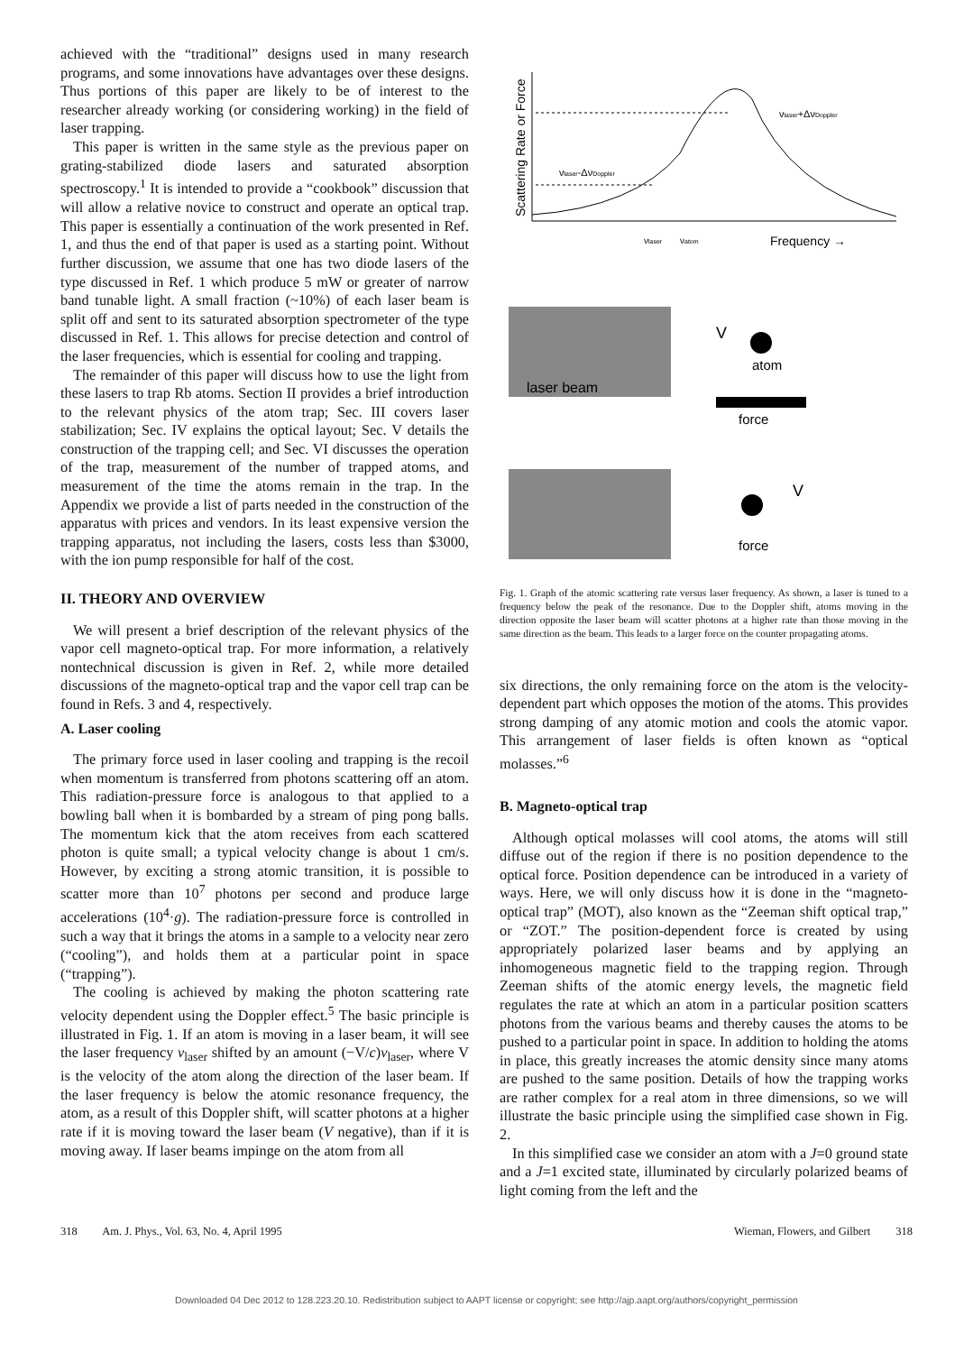achieved with the “traditional” designs used in many research programs, and some innovations have advantages over these designs. Thus portions of this paper are likely to be of interest to the researcher already working (or considering working) in the field of laser trapping.
This paper is written in the same style as the previous paper on grating-stabilized diode lasers and saturated absorption spectroscopy.<sup>1</sup> It is intended to provide a “cookbook” discussion that will allow a relative novice to construct and operate an optical trap. This paper is essentially a continuation of the work presented in Ref. 1, and thus the end of that paper is used as a starting point. Without further discussion, we assume that one has two diode lasers of the type discussed in Ref. 1 which produce 5 mW or greater of narrow band tunable light. A small fraction (~10%) of each laser beam is split off and sent to its saturated absorption spectrometer of the type discussed in Ref. 1. This allows for precise detection and control of the laser frequencies, which is essential for cooling and trapping.
The remainder of this paper will discuss how to use the light from these lasers to trap Rb atoms. Section II provides a brief introduction to the relevant physics of the atom trap; Sec. III covers laser stabilization; Sec. IV explains the optical layout; Sec. V details the construction of the trapping cell; and Sec. VI discusses the operation of the trap, measurement of the number of trapped atoms, and measurement of the time the atoms remain in the trap. In the Appendix we provide a list of parts needed in the construction of the apparatus with prices and vendors. In its least expensive version the trapping apparatus, not including the lasers, costs less than $3000, with the ion pump responsible for half of the cost.
II. THEORY AND OVERVIEW
We will present a brief description of the relevant physics of the vapor cell magneto-optical trap. For more information, a relatively nontechnical discussion is given in Ref. 2, while more detailed discussions of the magneto-optical trap and the vapor cell trap can be found in Refs. 3 and 4, respectively.
A. Laser cooling
The primary force used in laser cooling and trapping is the recoil when momentum is transferred from photons scattering off an atom. This radiation-pressure force is analogous to that applied to a bowling ball when it is bombarded by a stream of ping pong balls. The momentum kick that the atom receives from each scattered photon is quite small; a typical velocity change is about 1 cm/s. However, by exciting a strong atomic transition, it is possible to scatter more than 10<sup>7</sup> photons per second and produce large accelerations (10<sup>4</sup>·g). The radiation-pressure force is controlled in such a way that it brings the atoms in a sample to a velocity near zero (“cooling”), and holds them at a particular point in space (“trapping”).
The cooling is achieved by making the photon scattering rate velocity dependent using the Doppler effect.<sup>5</sup> The basic principle is illustrated in Fig. 1. If an atom is moving in a laser beam, it will see the laser frequency ν<sub>laser</sub> shifted by an amount (−V/c)ν<sub>laser</sub>, where V is the velocity of the atom along the direction of the laser beam. If the laser frequency is below the atomic resonance frequency, the atom, as a result of this Doppler shift, will scatter photons at a higher rate if it is moving toward the laser beam (V negative), than if it is moving away. If laser beams impinge on the atom from all
Scattering Rate or Force
νlaser+ΔνDoppler
νlaser-ΔνDoppler
νlaser
νatom
Frequency →
laser beam
V
atom
force
V
force
Fig. 1. Graph of the atomic scattering rate versus laser frequency. As shown, a laser is tuned to a frequency below the peak of the resonance. Due to the Doppler shift, atoms moving in the direction opposite the laser beam will scatter photons at a higher rate than those moving in the same direction as the beam. This leads to a larger force on the counter propagating atoms.
six directions, the only remaining force on the atom is the velocity-dependent part which opposes the motion of the atoms. This provides strong damping of any atomic motion and cools the atomic vapor. This arrangement of laser fields is often known as “optical molasses.”<sup>6</sup>
B. Magneto-optical trap
Although optical molasses will cool atoms, the atoms will still diffuse out of the region if there is no position dependence to the optical force. Position dependence can be introduced in a variety of ways. Here, we will only discuss how it is done in the “magneto-optical trap” (MOT), also known as the “Zeeman shift optical trap,” or “ZOT.” The position-dependent force is created by using appropriately polarized laser beams and by applying an inhomogeneous magnetic field to the trapping region. Through Zeeman shifts of the atomic energy levels, the magnetic field regulates the rate at which an atom in a particular position scatters photons from the various beams and thereby causes the atoms to be pushed to a particular point in space. In addition to holding the atoms in place, this greatly increases the atomic density since many atoms are pushed to the same position. Details of how the trapping works are rather complex for a real atom in three dimensions, so we will illustrate the basic principle using the simplified case shown in Fig. 2.
In this simplified case we consider an atom with a J=0 ground state and a J=1 excited state, illuminated by circularly polarized beams of light coming from the left and the
318 Am. J. Phys., Vol. 63, No. 4, April 1995 Wieman, Flowers, and Gilbert 318
Downloaded 04 Dec 2012 to 128.223.20.10. Redistribution subject to AAPT license or copyright; see http://ajp.aapt.org/authors/copyright_permission